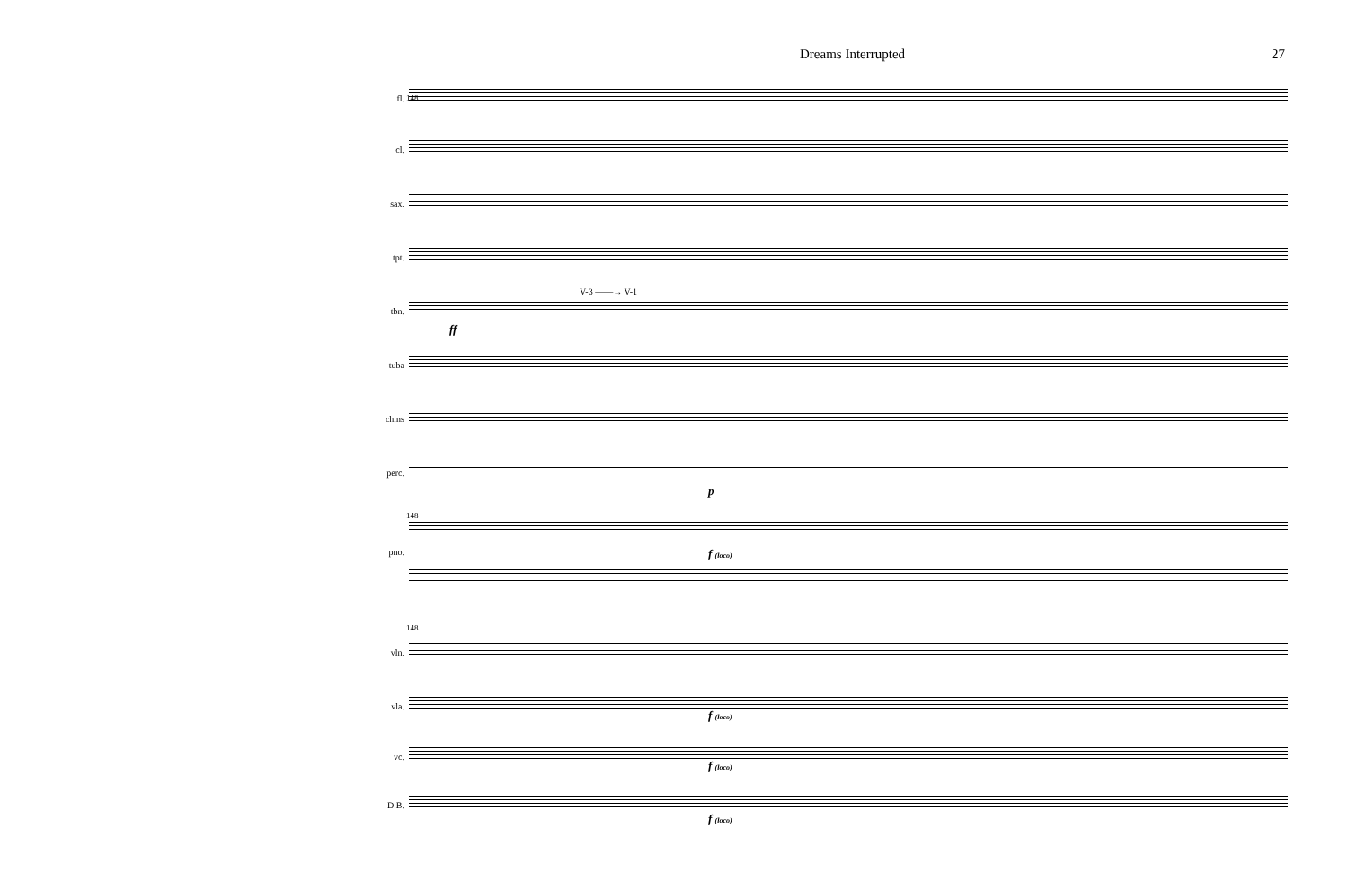Dreams Interrupted 27
fl.
cl.
sax.
tpt.
tbn.
V-3 ——→ V-1
ff
tuba
chms
perc.
p
148
pno. f (loco)
148
vln.
vla.
f (loco)
vc.
f (loco)
D.B.
f (loco)
148